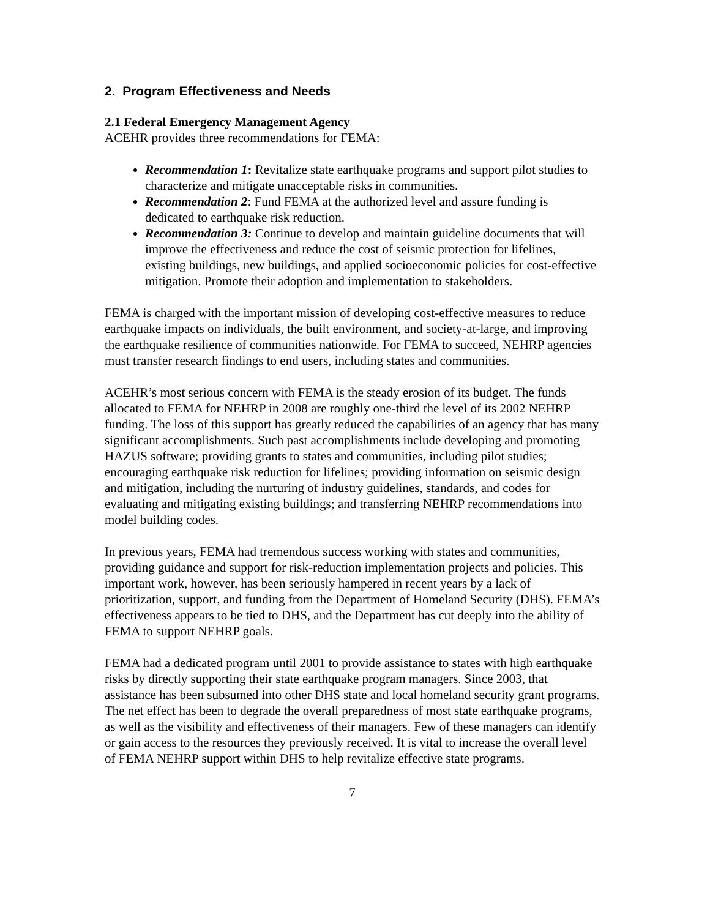2. Program Effectiveness and Needs
2.1 Federal Emergency Management Agency
ACEHR provides three recommendations for FEMA:
Recommendation 1: Revitalize state earthquake programs and support pilot studies to characterize and mitigate unacceptable risks in communities.
Recommendation 2: Fund FEMA at the authorized level and assure funding is dedicated to earthquake risk reduction.
Recommendation 3: Continue to develop and maintain guideline documents that will improve the effectiveness and reduce the cost of seismic protection for lifelines, existing buildings, new buildings, and applied socioeconomic policies for cost-effective mitigation. Promote their adoption and implementation to stakeholders.
FEMA is charged with the important mission of developing cost-effective measures to reduce earthquake impacts on individuals, the built environment, and society-at-large, and improving the earthquake resilience of communities nationwide. For FEMA to succeed, NEHRP agencies must transfer research findings to end users, including states and communities.
ACEHR’s most serious concern with FEMA is the steady erosion of its budget. The funds allocated to FEMA for NEHRP in 2008 are roughly one-third the level of its 2002 NEHRP funding. The loss of this support has greatly reduced the capabilities of an agency that has many significant accomplishments. Such past accomplishments include developing and promoting HAZUS software; providing grants to states and communities, including pilot studies; encouraging earthquake risk reduction for lifelines; providing information on seismic design and mitigation, including the nurturing of industry guidelines, standards, and codes for evaluating and mitigating existing buildings; and transferring NEHRP recommendations into model building codes.
In previous years, FEMA had tremendous success working with states and communities, providing guidance and support for risk-reduction implementation projects and policies. This important work, however, has been seriously hampered in recent years by a lack of prioritization, support, and funding from the Department of Homeland Security (DHS). FEMA’s effectiveness appears to be tied to DHS, and the Department has cut deeply into the ability of FEMA to support NEHRP goals.
FEMA had a dedicated program until 2001 to provide assistance to states with high earthquake risks by directly supporting their state earthquake program managers. Since 2003, that assistance has been subsumed into other DHS state and local homeland security grant programs. The net effect has been to degrade the overall preparedness of most state earthquake programs, as well as the visibility and effectiveness of their managers. Few of these managers can identify or gain access to the resources they previously received. It is vital to increase the overall level of FEMA NEHRP support within DHS to help revitalize effective state programs.
7